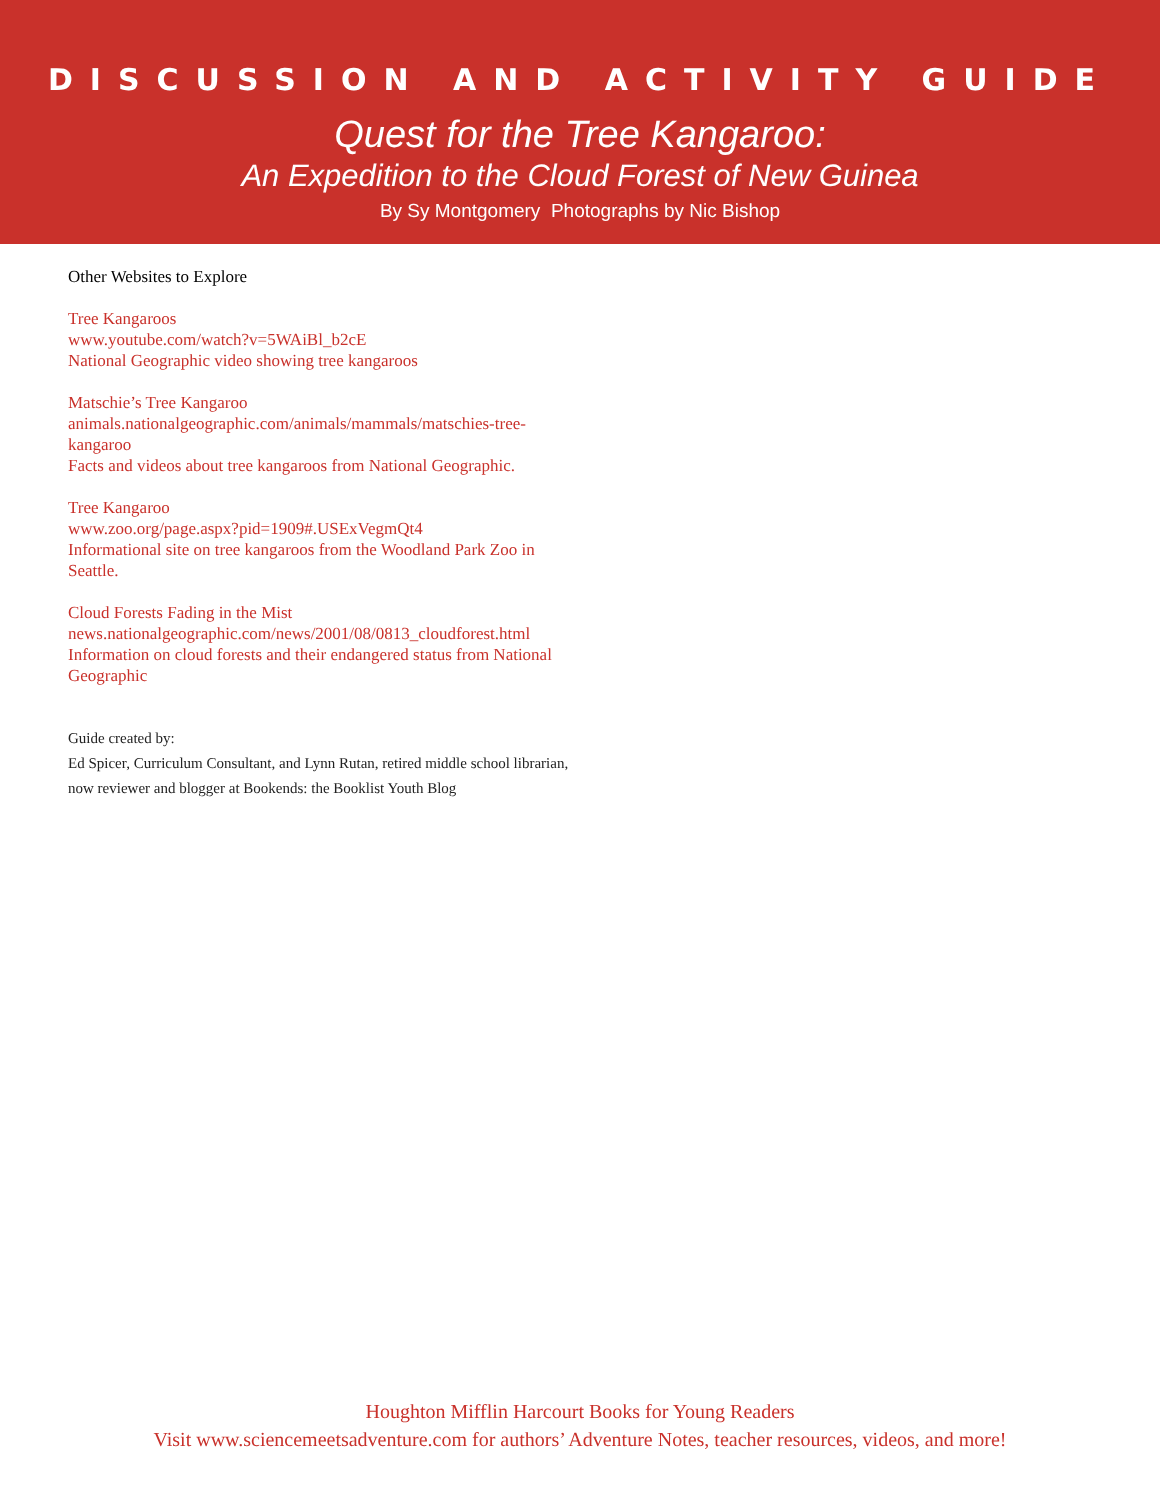DISCUSSION AND ACTIVITY GUIDE
Quest for the Tree Kangaroo:
An Expedition to the Cloud Forest of New Guinea
By Sy Montgomery Photographs by Nic Bishop
Other Websites to Explore
Tree Kangaroos
www.youtube.com/watch?v=5WAiBl_b2cE
National Geographic video showing tree kangaroos
Matschie’s Tree Kangaroo
animals.nationalgeographic.com/animals/mammals/matschies-tree-kangaroo
Facts and videos about tree kangaroos from National Geographic.
Tree Kangaroo
www.zoo.org/page.aspx?pid=1909#.USExVegmQt4
Informational site on tree kangaroos from the Woodland Park Zoo in Seattle.
Cloud Forests Fading in the Mist
news.nationalgeographic.com/news/2001/08/0813_cloudforest.html
Information on cloud forests and their endangered status from National Geographic
Guide created by:
Ed Spicer, Curriculum Consultant, and Lynn Rutan, retired middle school librarian, now reviewer and blogger at Bookends: the Booklist Youth Blog
Houghton Mifflin Harcourt Books for Young Readers
Visit www.sciencemeetsadventure.com for authors’ Adventure Notes, teacher resources, videos, and more!